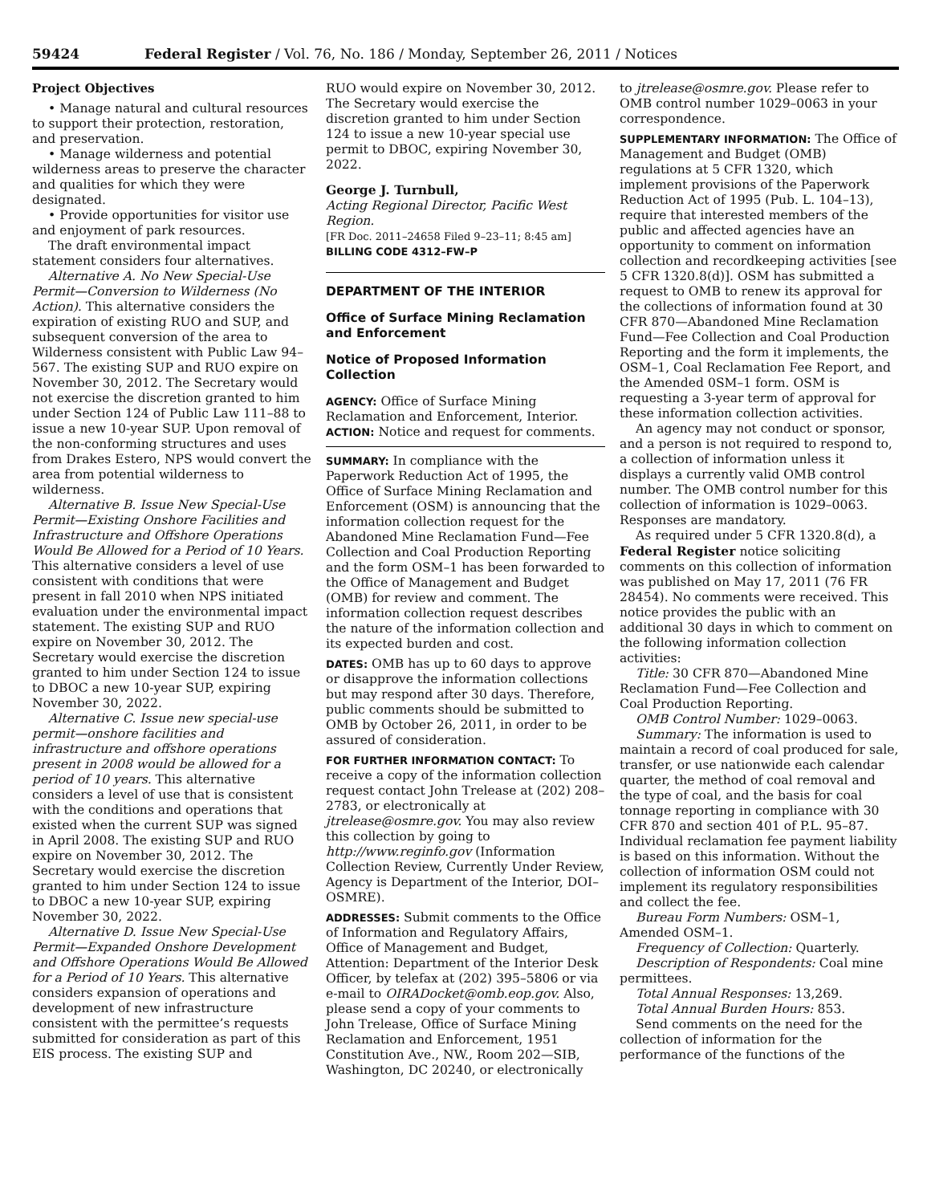59424 Federal Register / Vol. 76, No. 186 / Monday, September 26, 2011 / Notices
Project Objectives
• Manage natural and cultural resources to support their protection, restoration, and preservation.
• Manage wilderness and potential wilderness areas to preserve the character and qualities for which they were designated.
• Provide opportunities for visitor use and enjoyment of park resources.
The draft environmental impact statement considers four alternatives.
Alternative A. No New Special-Use Permit—Conversion to Wilderness (No Action). This alternative considers the expiration of existing RUO and SUP, and subsequent conversion of the area to Wilderness consistent with Public Law 94–567. The existing SUP and RUO expire on November 30, 2012. The Secretary would not exercise the discretion granted to him under Section 124 of Public Law 111–88 to issue a new 10-year SUP. Upon removal of the non-conforming structures and uses from Drakes Estero, NPS would convert the area from potential wilderness to wilderness.
Alternative B. Issue New Special-Use Permit—Existing Onshore Facilities and Infrastructure and Offshore Operations Would Be Allowed for a Period of 10 Years. This alternative considers a level of use consistent with conditions that were present in fall 2010 when NPS initiated evaluation under the environmental impact statement. The existing SUP and RUO expire on November 30, 2012. The Secretary would exercise the discretion granted to him under Section 124 to issue to DBOC a new 10-year SUP, expiring November 30, 2022.
Alternative C. Issue new special-use permit—onshore facilities and infrastructure and offshore operations present in 2008 would be allowed for a period of 10 years. This alternative considers a level of use that is consistent with the conditions and operations that existed when the current SUP was signed in April 2008. The existing SUP and RUO expire on November 30, 2012. The Secretary would exercise the discretion granted to him under Section 124 to issue to DBOC a new 10-year SUP, expiring November 30, 2022.
Alternative D. Issue New Special-Use Permit—Expanded Onshore Development and Offshore Operations Would Be Allowed for a Period of 10 Years. This alternative considers expansion of operations and development of new infrastructure consistent with the permittee’s requests submitted for consideration as part of this EIS process. The existing SUP and
RUO would expire on November 30, 2012. The Secretary would exercise the discretion granted to him under Section 124 to issue a new 10-year special use permit to DBOC, expiring November 30, 2022.
George J. Turnbull,
Acting Regional Director, Pacific West Region.
[FR Doc. 2011–24658 Filed 9–23–11; 8:45 am]
BILLING CODE 4312–FW–P
DEPARTMENT OF THE INTERIOR
Office of Surface Mining Reclamation and Enforcement
Notice of Proposed Information Collection
AGENCY: Office of Surface Mining Reclamation and Enforcement, Interior.
ACTION: Notice and request for comments.
SUMMARY: In compliance with the Paperwork Reduction Act of 1995, the Office of Surface Mining Reclamation and Enforcement (OSM) is announcing that the information collection request for the Abandoned Mine Reclamation Fund—Fee Collection and Coal Production Reporting and the form OSM–1 has been forwarded to the Office of Management and Budget (OMB) for review and comment. The information collection request describes the nature of the information collection and its expected burden and cost.
DATES: OMB has up to 60 days to approve or disapprove the information collections but may respond after 30 days. Therefore, public comments should be submitted to OMB by October 26, 2011, in order to be assured of consideration.
FOR FURTHER INFORMATION CONTACT: To receive a copy of the information collection request contact John Trelease at (202) 208–2783, or electronically at jtrelease@osmre.gov. You may also review this collection by going to http://www.reginfo.gov (Information Collection Review, Currently Under Review, Agency is Department of the Interior, DOI–OSMRE).
ADDRESSES: Submit comments to the Office of Information and Regulatory Affairs, Office of Management and Budget, Attention: Department of the Interior Desk Officer, by telefax at (202) 395–5806 or via e-mail to OIRADocket@omb.eop.gov. Also, please send a copy of your comments to John Trelease, Office of Surface Mining Reclamation and Enforcement, 1951 Constitution Ave., NW., Room 202—SIB, Washington, DC 20240, or electronically
to jtrelease@osmre.gov. Please refer to OMB control number 1029–0063 in your correspondence.
SUPPLEMENTARY INFORMATION: The Office of Management and Budget (OMB) regulations at 5 CFR 1320, which implement provisions of the Paperwork Reduction Act of 1995 (Pub. L. 104–13), require that interested members of the public and affected agencies have an opportunity to comment on information collection and recordkeeping activities [see 5 CFR 1320.8(d)]. OSM has submitted a request to OMB to renew its approval for the collections of information found at 30 CFR 870—Abandoned Mine Reclamation Fund—Fee Collection and Coal Production Reporting and the form it implements, the OSM–1, Coal Reclamation Fee Report, and the Amended 0SM–1 form. OSM is requesting a 3-year term of approval for these information collection activities.
An agency may not conduct or sponsor, and a person is not required to respond to, a collection of information unless it displays a currently valid OMB control number. The OMB control number for this collection of information is 1029–0063. Responses are mandatory.
As required under 5 CFR 1320.8(d), a Federal Register notice soliciting comments on this collection of information was published on May 17, 2011 (76 FR 28454). No comments were received. This notice provides the public with an additional 30 days in which to comment on the following information collection activities:
Title: 30 CFR 870—Abandoned Mine Reclamation Fund—Fee Collection and Coal Production Reporting.
OMB Control Number: 1029–0063.
Summary: The information is used to maintain a record of coal produced for sale, transfer, or use nationwide each calendar quarter, the method of coal removal and the type of coal, and the basis for coal tonnage reporting in compliance with 30 CFR 870 and section 401 of P.L. 95–87. Individual reclamation fee payment liability is based on this information. Without the collection of information OSM could not implement its regulatory responsibilities and collect the fee.
Bureau Form Numbers: OSM–1, Amended OSM–1.
Frequency of Collection: Quarterly.
Description of Respondents: Coal mine permittees.
Total Annual Responses: 13,269.
Total Annual Burden Hours: 853.
Send comments on the need for the collection of information for the performance of the functions of the